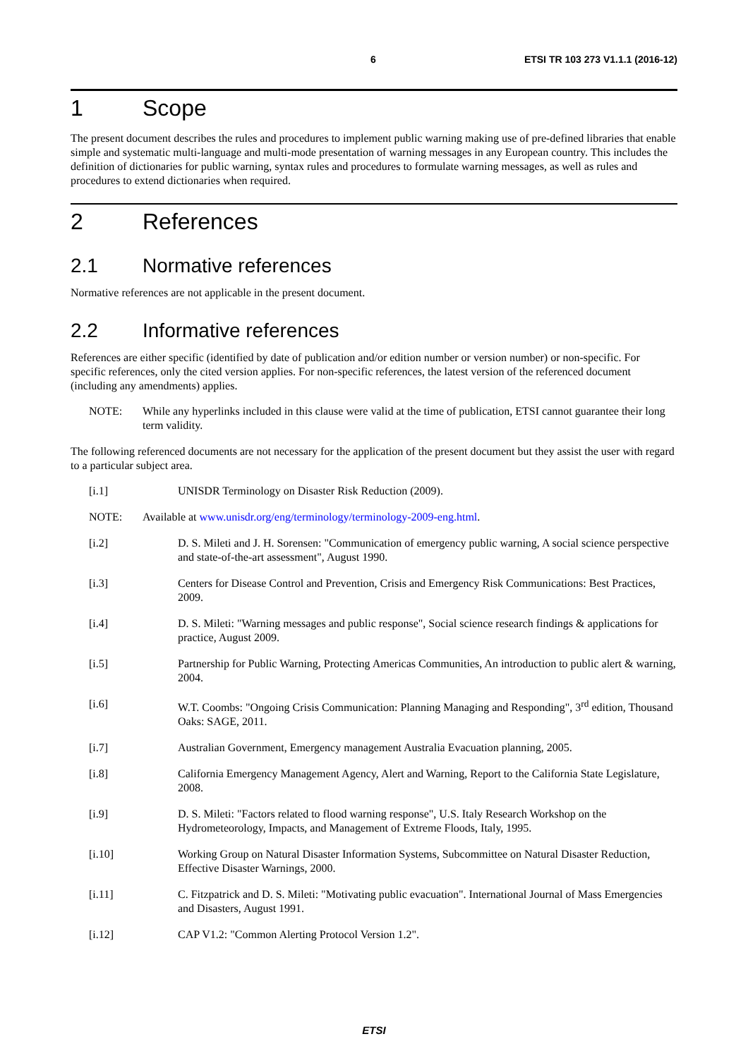6 ETSI TR 103 273 V1.1.1 (2016-12)
1 Scope
The present document describes the rules and procedures to implement public warning making use of pre-defined libraries that enable simple and systematic multi-language and multi-mode presentation of warning messages in any European country. This includes the definition of dictionaries for public warning, syntax rules and procedures to formulate warning messages, as well as rules and procedures to extend dictionaries when required.
2 References
2.1 Normative references
Normative references are not applicable in the present document.
2.2 Informative references
References are either specific (identified by date of publication and/or edition number or version number) or non-specific. For specific references, only the cited version applies. For non-specific references, the latest version of the referenced document (including any amendments) applies.
NOTE: While any hyperlinks included in this clause were valid at the time of publication, ETSI cannot guarantee their long term validity.
The following referenced documents are not necessary for the application of the present document but they assist the user with regard to a particular subject area.
[i.1] UNISDR Terminology on Disaster Risk Reduction (2009).
NOTE: Available at www.unisdr.org/eng/terminology/terminology-2009-eng.html.
[i.2] D. S. Mileti and J. H. Sorensen: "Communication of emergency public warning, A social science perspective and state-of-the-art assessment", August 1990.
[i.3] Centers for Disease Control and Prevention, Crisis and Emergency Risk Communications: Best Practices, 2009.
[i.4] D. S. Mileti: "Warning messages and public response", Social science research findings & applications for practice, August 2009.
[i.5] Partnership for Public Warning, Protecting Americas Communities, An introduction to public alert & warning, 2004.
[i.6] W.T. Coombs: "Ongoing Crisis Communication: Planning Managing and Responding", 3<sup>rd</sup> edition, Thousand Oaks: SAGE, 2011.
[i.7] Australian Government, Emergency management Australia Evacuation planning, 2005.
[i.8] California Emergency Management Agency, Alert and Warning, Report to the California State Legislature, 2008.
[i.9] D. S. Mileti: "Factors related to flood warning response", U.S. Italy Research Workshop on the Hydrometeorology, Impacts, and Management of Extreme Floods, Italy, 1995.
[i.10] Working Group on Natural Disaster Information Systems, Subcommittee on Natural Disaster Reduction, Effective Disaster Warnings, 2000.
[i.11] C. Fitzpatrick and D. S. Mileti: "Motivating public evacuation". International Journal of Mass Emergencies and Disasters, August 1991.
[i.12] CAP V1.2: "Common Alerting Protocol Version 1.2".
ETSI